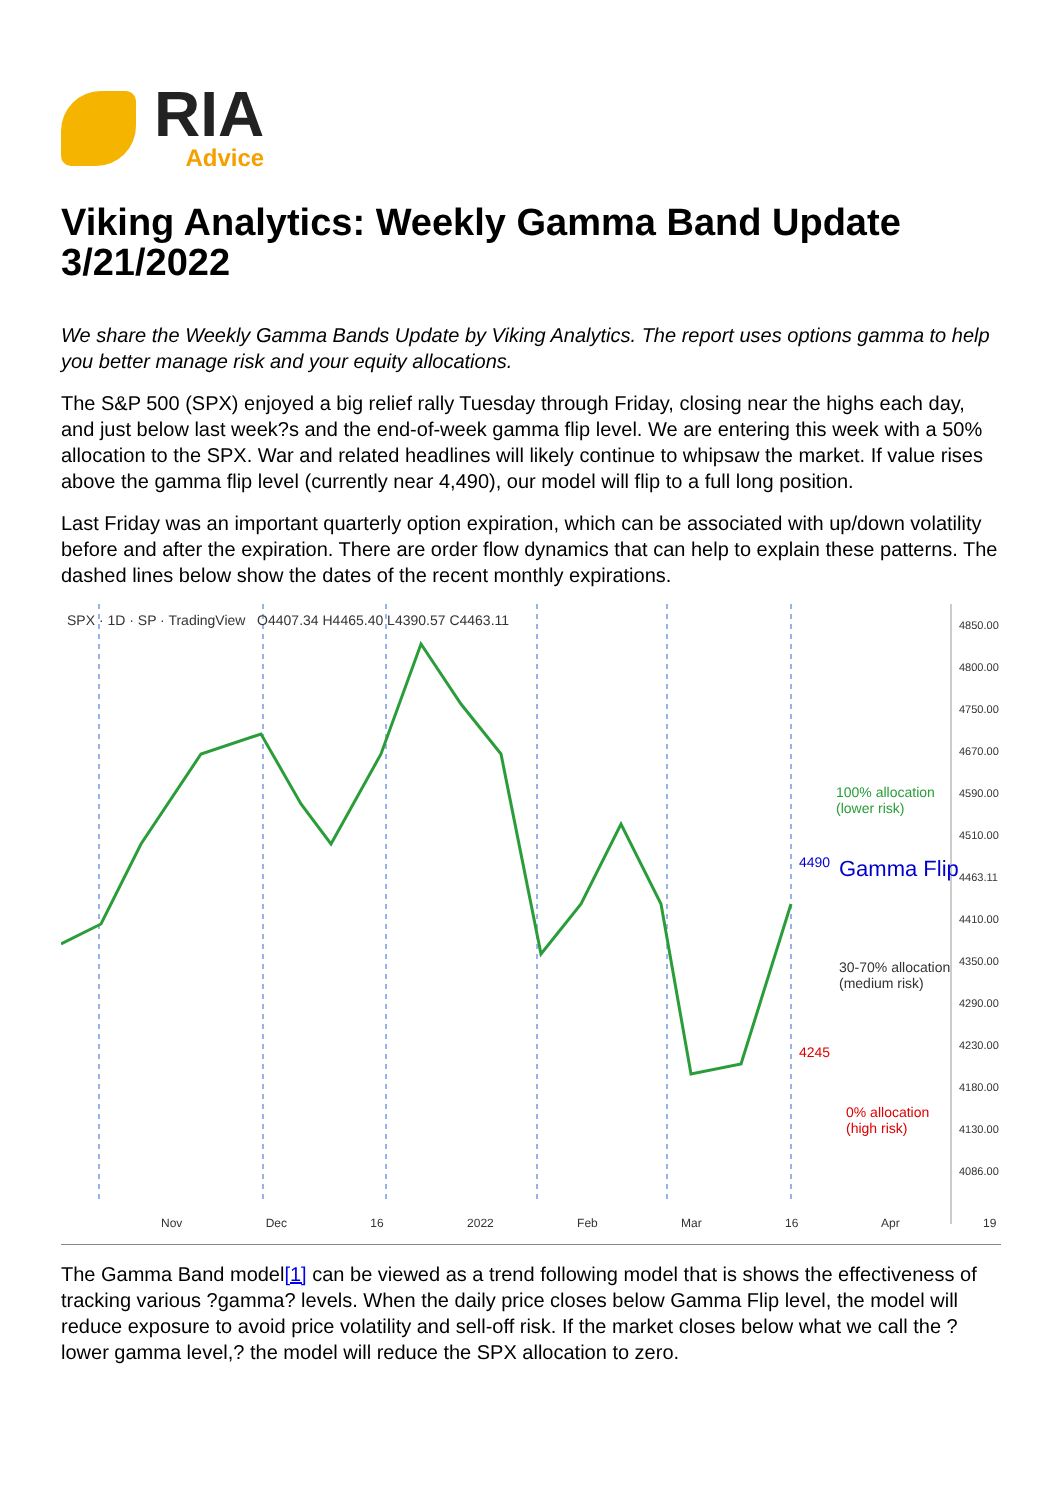RIA
Advice
Viking Analytics: Weekly Gamma Band Update 3/21/2022
We share the Weekly Gamma Bands Update by Viking Analytics. The report uses options gamma to help you better manage risk and your equity allocations.
The S&P 500 (SPX) enjoyed a big relief rally Tuesday through Friday, closing near the highs each day, and just below last week?s and the end-of-week gamma flip level. We are entering this week with a 50% allocation to the SPX. War and related headlines will likely continue to whipsaw the market. If value rises above the gamma flip level (currently near 4,490), our model will flip to a full long position.
Last Friday was an important quarterly option expiration, which can be associated with up/down volatility before and after the expiration. There are order flow dynamics that can help to explain these patterns. The dashed lines below show the dates of the recent monthly expirations.
SPX · 1D · SP · TradingView O4407.34 H4465.40 L4390.57 C4463.11
100% allocation
(lower risk)
4490 Gamma Flip
30-70% allocation
(medium risk)
4245
0% allocation
(high risk)
4850.00
4800.00
4750.00
4670.00
4590.00
4510.00
4463.11
4410.00
4350.00
4290.00
4230.00
4180.00
4130.00
4086.00
Nov Dec 16 2022 Feb Mar 16 Apr 19
The Gamma Band model[1] can be viewed as a trend following model that is shows the effectiveness of tracking various ?gamma? levels. When the daily price closes below Gamma Flip level, the model will reduce exposure to avoid price volatility and sell-off risk. If the market closes below what we call the ?lower gamma level,? the model will reduce the SPX allocation to zero.